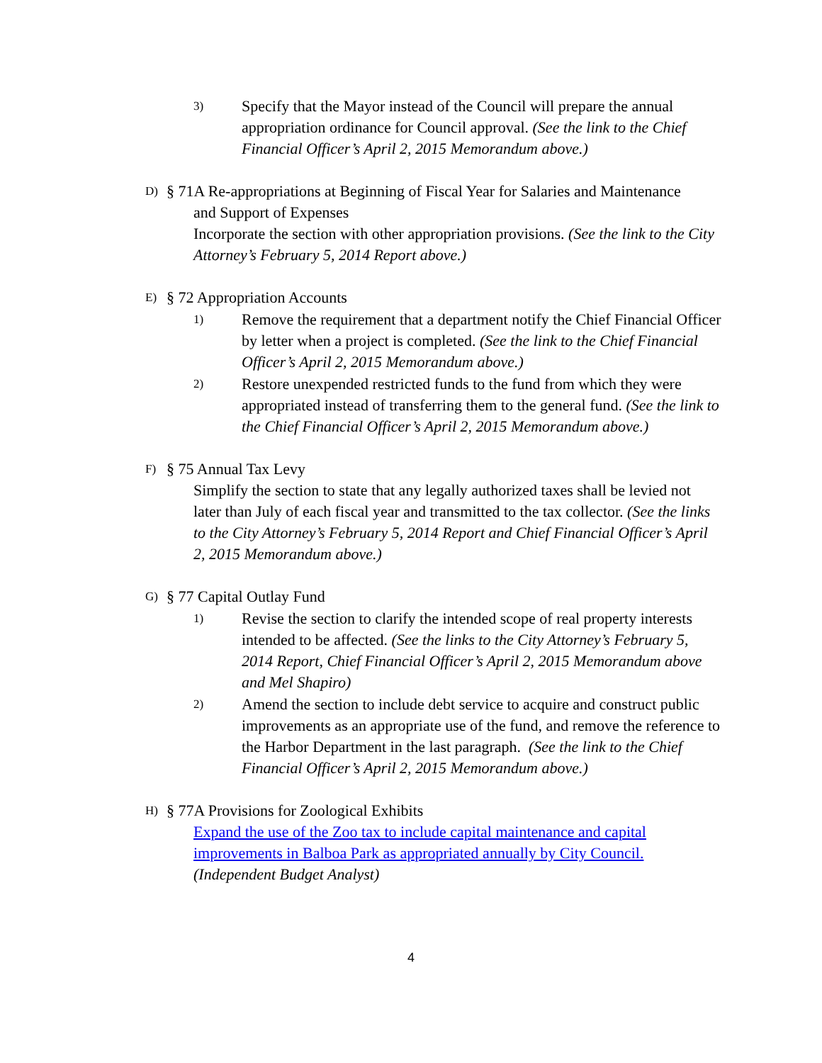3) Specify that the Mayor instead of the Council will prepare the annual appropriation ordinance for Council approval. (See the link to the Chief Financial Officer’s April 2, 2015 Memorandum above.)
D) § 71A Re-appropriations at Beginning of Fiscal Year for Salaries and Maintenance
and Support of Expenses
Incorporate the section with other appropriation provisions. (See the link to the City Attorney’s February 5, 2014 Report above.)
E) § 72 Appropriation Accounts
1) Remove the requirement that a department notify the Chief Financial Officer by letter when a project is completed. (See the link to the Chief Financial Officer’s April 2, 2015 Memorandum above.)
2) Restore unexpended restricted funds to the fund from which they were appropriated instead of transferring them to the general fund. (See the link to the Chief Financial Officer’s April 2, 2015 Memorandum above.)
F) § 75 Annual Tax Levy
Simplify the section to state that any legally authorized taxes shall be levied not later than July of each fiscal year and transmitted to the tax collector. (See the links to the City Attorney’s February 5, 2014 Report and Chief Financial Officer’s April 2, 2015 Memorandum above.)
G) § 77 Capital Outlay Fund
1) Revise the section to clarify the intended scope of real property interests intended to be affected. (See the links to the City Attorney’s February 5, 2014 Report, Chief Financial Officer’s April 2, 2015 Memorandum above and Mel Shapiro)
2) Amend the section to include debt service to acquire and construct public improvements as an appropriate use of the fund, and remove the reference to the Harbor Department in the last paragraph. (See the link to the Chief Financial Officer’s April 2, 2015 Memorandum above.)
H) § 77A Provisions for Zoological Exhibits
Expand the use of the Zoo tax to include capital maintenance and capital improvements in Balboa Park as appropriated annually by City Council.
(Independent Budget Analyst)
4